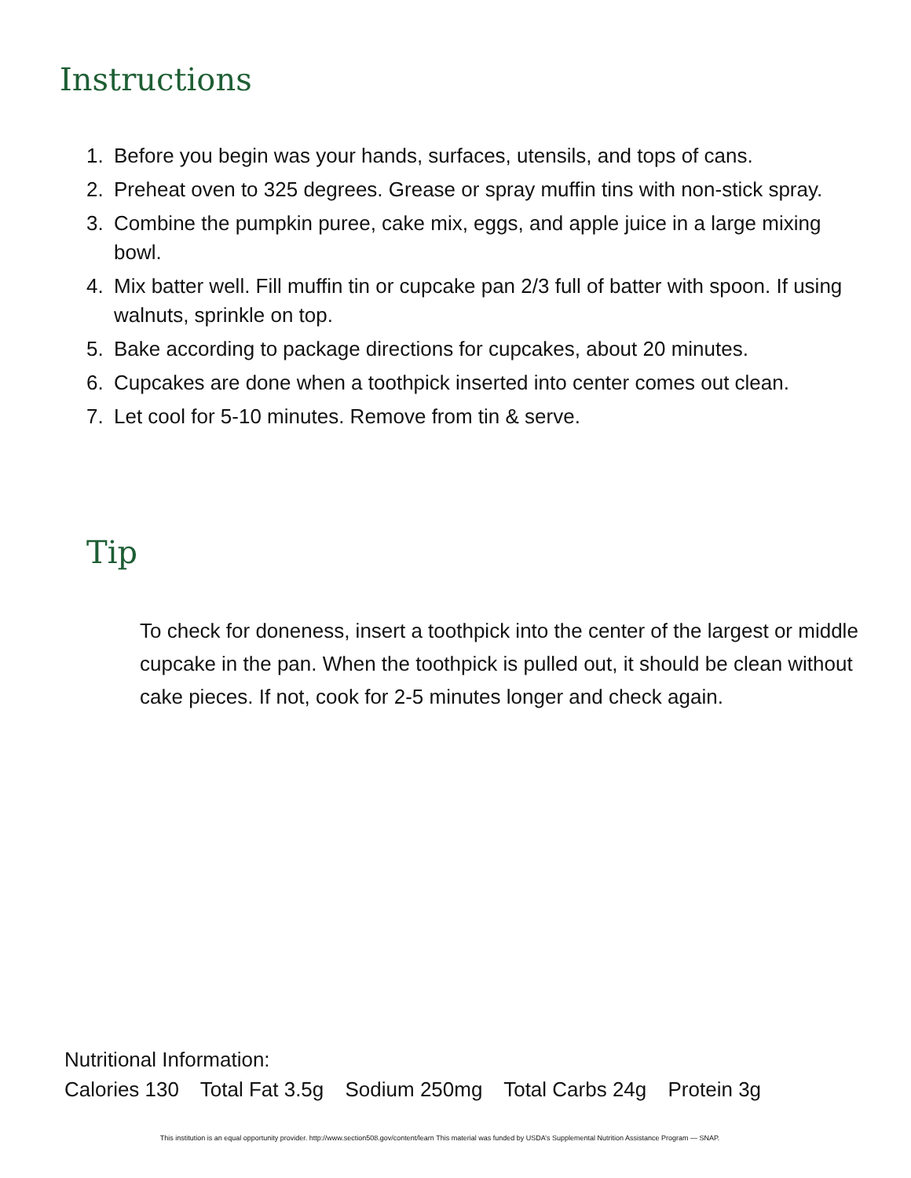Instructions
1. Before you begin was your hands, surfaces, utensils, and tops of cans.
2. Preheat oven to 325 degrees. Grease or spray muffin tins with non-stick spray.
3. Combine the pumpkin puree, cake mix, eggs, and apple juice in a large mixing bowl.
4. Mix batter well. Fill muffin tin or cupcake pan 2/3 full of batter with spoon. If using walnuts, sprinkle on top.
5. Bake according to package directions for cupcakes, about 20 minutes.
6. Cupcakes are done when a toothpick inserted into center comes out clean.
7. Let cool for 5-10 minutes. Remove from tin & serve.
Tip
To check for doneness, insert a toothpick into the center of the largest or middle cupcake in the pan. When the toothpick is pulled out, it should be clean without cake pieces. If not, cook for 2-5 minutes longer and check again.
Nutritional Information:
Calories 130 Total Fat 3.5g Sodium 250mg Total Carbs 24g Protein 3g
This institution is an equal opportunity provider. http://www.section508.gov/content/learn This material was funded by USDA’s Supplemental Nutrition Assistance Program — SNAP.